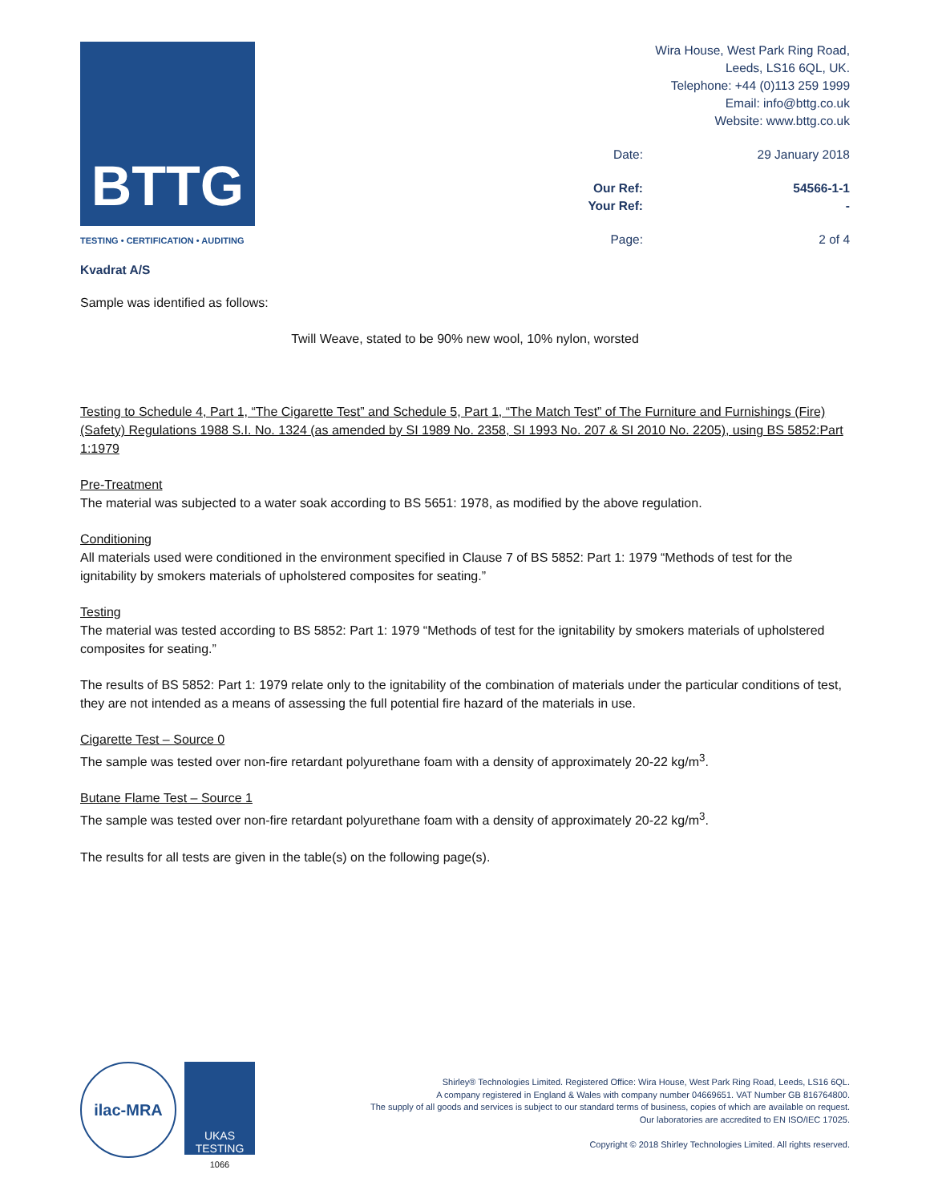BTTG
TESTING • CERTIFICATION • AUDITING
Kvadrat A/S
Wira House, West Park Ring Road,
Leeds, LS16 6QL, UK.
Telephone: +44 (0)113 259 1999
Email: info@bttg.co.uk
Website: www.bttg.co.uk
| Date: | 29 January 2018 |
| Our Ref: | 54566-1-1 |
| Your Ref: | - |
| Page: | 2 of 4 |
Sample was identified as follows:
Twill Weave, stated to be 90% new wool, 10% nylon, worsted
Testing to Schedule 4, Part 1, “The Cigarette Test” and Schedule 5, Part 1, “The Match Test” of The Furniture and Furnishings (Fire) (Safety) Regulations 1988 S.I. No. 1324 (as amended by SI 1989 No. 2358, SI 1993 No. 207 & SI 2010 No. 2205), using BS 5852:Part 1:1979
Pre-Treatment
The material was subjected to a water soak according to BS 5651: 1978, as modified by the above regulation.
Conditioning
All materials used were conditioned in the environment specified in Clause 7 of BS 5852: Part 1: 1979 “Methods of test for the ignitability by smokers materials of upholstered composites for seating.”
Testing
The material was tested according to BS 5852: Part 1: 1979 “Methods of test for the ignitability by smokers materials of upholstered composites for seating.”
The results of BS 5852: Part 1: 1979 relate only to the ignitability of the combination of materials under the particular conditions of test, they are not intended as a means of assessing the full potential fire hazard of the materials in use.
Cigarette Test – Source 0
The sample was tested over non-fire retardant polyurethane foam with a density of approximately 20-22 kg/m<sup>3</sup>.
Butane Flame Test – Source 1
The sample was tested over non-fire retardant polyurethane foam with a density of approximately 20-22 kg/m<sup>3</sup>.
The results for all tests are given in the table(s) on the following page(s).
ilac-MRA
UKAS
TESTING
1066
Shirley® Technologies Limited. Registered Office: Wira House, West Park Ring Road, Leeds, LS16 6QL.
A company registered in England & Wales with company number 04669651. VAT Number GB 816764800.
The supply of all goods and services is subject to our standard terms of business, copies of which are available on request.
Our laboratories are accredited to EN ISO/IEC 17025.
Copyright © 2018 Shirley Technologies Limited. All rights reserved.